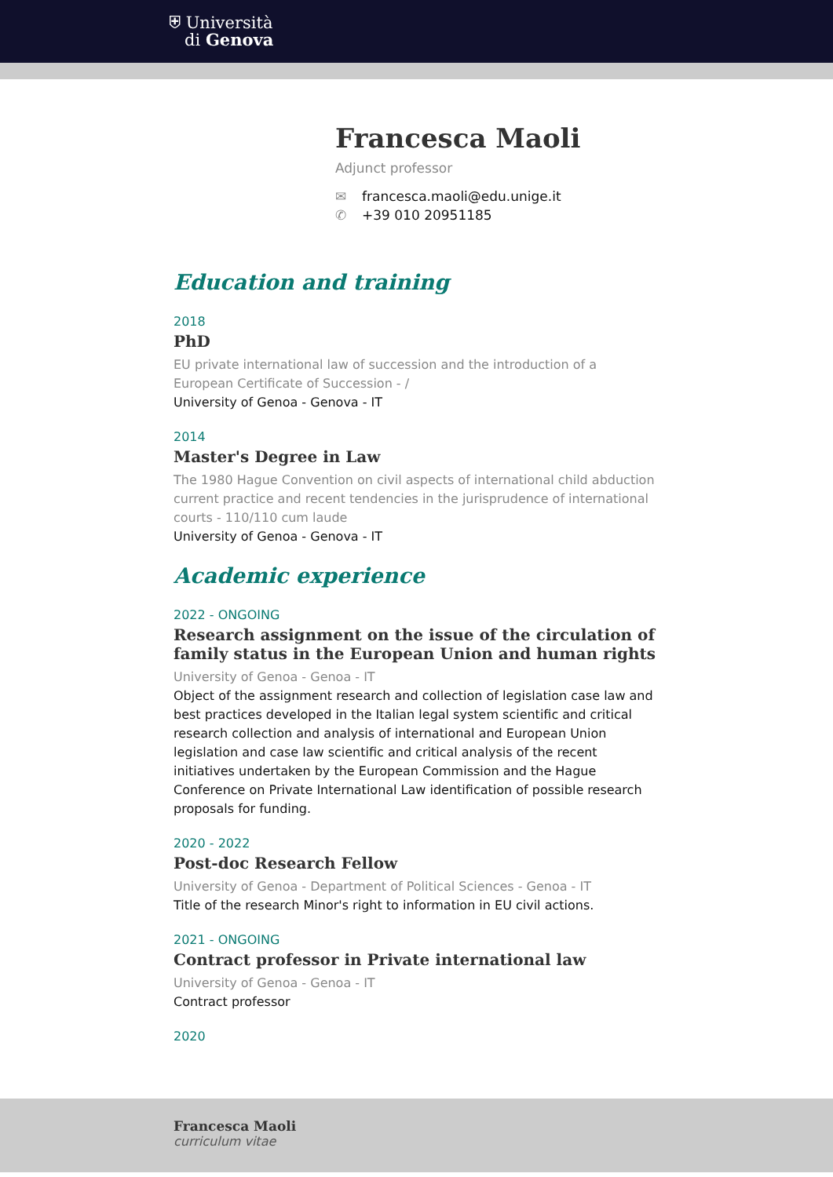⛨ Università
di Genova
Francesca Maoli
Adjunct professor
✉ francesca.maoli@edu.unige.it
✆ +39 010 20951185
Education and training
2018
PhD
EU private international law of succession and the introduction of a European Certificate of Succession - /
University of Genoa - Genova - IT
2014
Master's Degree in Law
The 1980 Hague Convention on civil aspects of international child abduction current practice and recent tendencies in the jurisprudence of international courts - 110/110 cum laude
University of Genoa - Genova - IT
Academic experience
2022 - ONGOING
Research assignment on the issue of the circulation of family status in the European Union and human rights
University of Genoa - Genoa - IT
Object of the assignment research and collection of legislation case law and best practices developed in the Italian legal system scientific and critical research collection and analysis of international and European Union legislation and case law scientific and critical analysis of the recent initiatives undertaken by the European Commission and the Hague Conference on Private International Law identification of possible research proposals for funding.
2020 - 2022
Post-doc Research Fellow
University of Genoa - Department of Political Sciences - Genoa - IT
Title of the research Minor's right to information in EU civil actions.
2021 - ONGOING
Contract professor in Private international law
University of Genoa - Genoa - IT
Contract professor
2020
Francesca Maoli
curriculum vitae